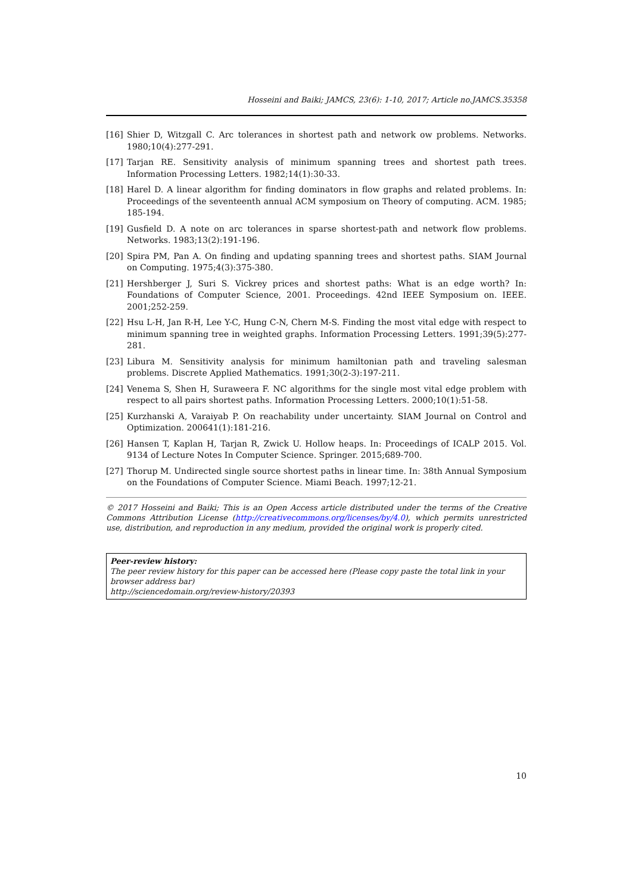Hosseini and Baiki; JAMCS, 23(6): 1-10, 2017; Article no.JAMCS.35358
[16] Shier D, Witzgall C. Arc tolerances in shortest path and network ow problems. Networks. 1980;10(4):277-291.
[17] Tarjan RE. Sensitivity analysis of minimum spanning trees and shortest path trees. Information Processing Letters. 1982;14(1):30-33.
[18] Harel D. A linear algorithm for finding dominators in flow graphs and related problems. In: Proceedings of the seventeenth annual ACM symposium on Theory of computing. ACM. 1985; 185-194.
[19] Gusfield D. A note on arc tolerances in sparse shortest-path and network flow problems. Networks. 1983;13(2):191-196.
[20] Spira PM, Pan A. On finding and updating spanning trees and shortest paths. SIAM Journal on Computing. 1975;4(3):375-380.
[21] Hershberger J, Suri S. Vickrey prices and shortest paths: What is an edge worth? In: Foundations of Computer Science, 2001. Proceedings. 42nd IEEE Symposium on. IEEE. 2001;252-259.
[22] Hsu L-H, Jan R-H, Lee Y-C, Hung C-N, Chern M-S. Finding the most vital edge with respect to minimum spanning tree in weighted graphs. Information Processing Letters. 1991;39(5):277-281.
[23] Libura M. Sensitivity analysis for minimum hamiltonian path and traveling salesman problems. Discrete Applied Mathematics. 1991;30(2-3):197-211.
[24] Venema S, Shen H, Suraweera F. NC algorithms for the single most vital edge problem with respect to all pairs shortest paths. Information Processing Letters. 2000;10(1):51-58.
[25] Kurzhanski A, Varaiyab P. On reachability under uncertainty. SIAM Journal on Control and Optimization. 200641(1):181-216.
[26] Hansen T, Kaplan H, Tarjan R, Zwick U. Hollow heaps. In: Proceedings of ICALP 2015. Vol. 9134 of Lecture Notes In Computer Science. Springer. 2015;689-700.
[27] Thorup M. Undirected single source shortest paths in linear time. In: 38th Annual Symposium on the Foundations of Computer Science. Miami Beach. 1997;12-21.
© 2017 Hosseini and Baiki; This is an Open Access article distributed under the terms of the Creative Commons Attribution License (http://creativecommons.org/licenses/by/4.0), which permits unrestricted use, distribution, and reproduction in any medium, provided the original work is properly cited.
Peer-review history:
The peer review history for this paper can be accessed here (Please copy paste the total link in your browser address bar)
http://sciencedomain.org/review-history/20393
10